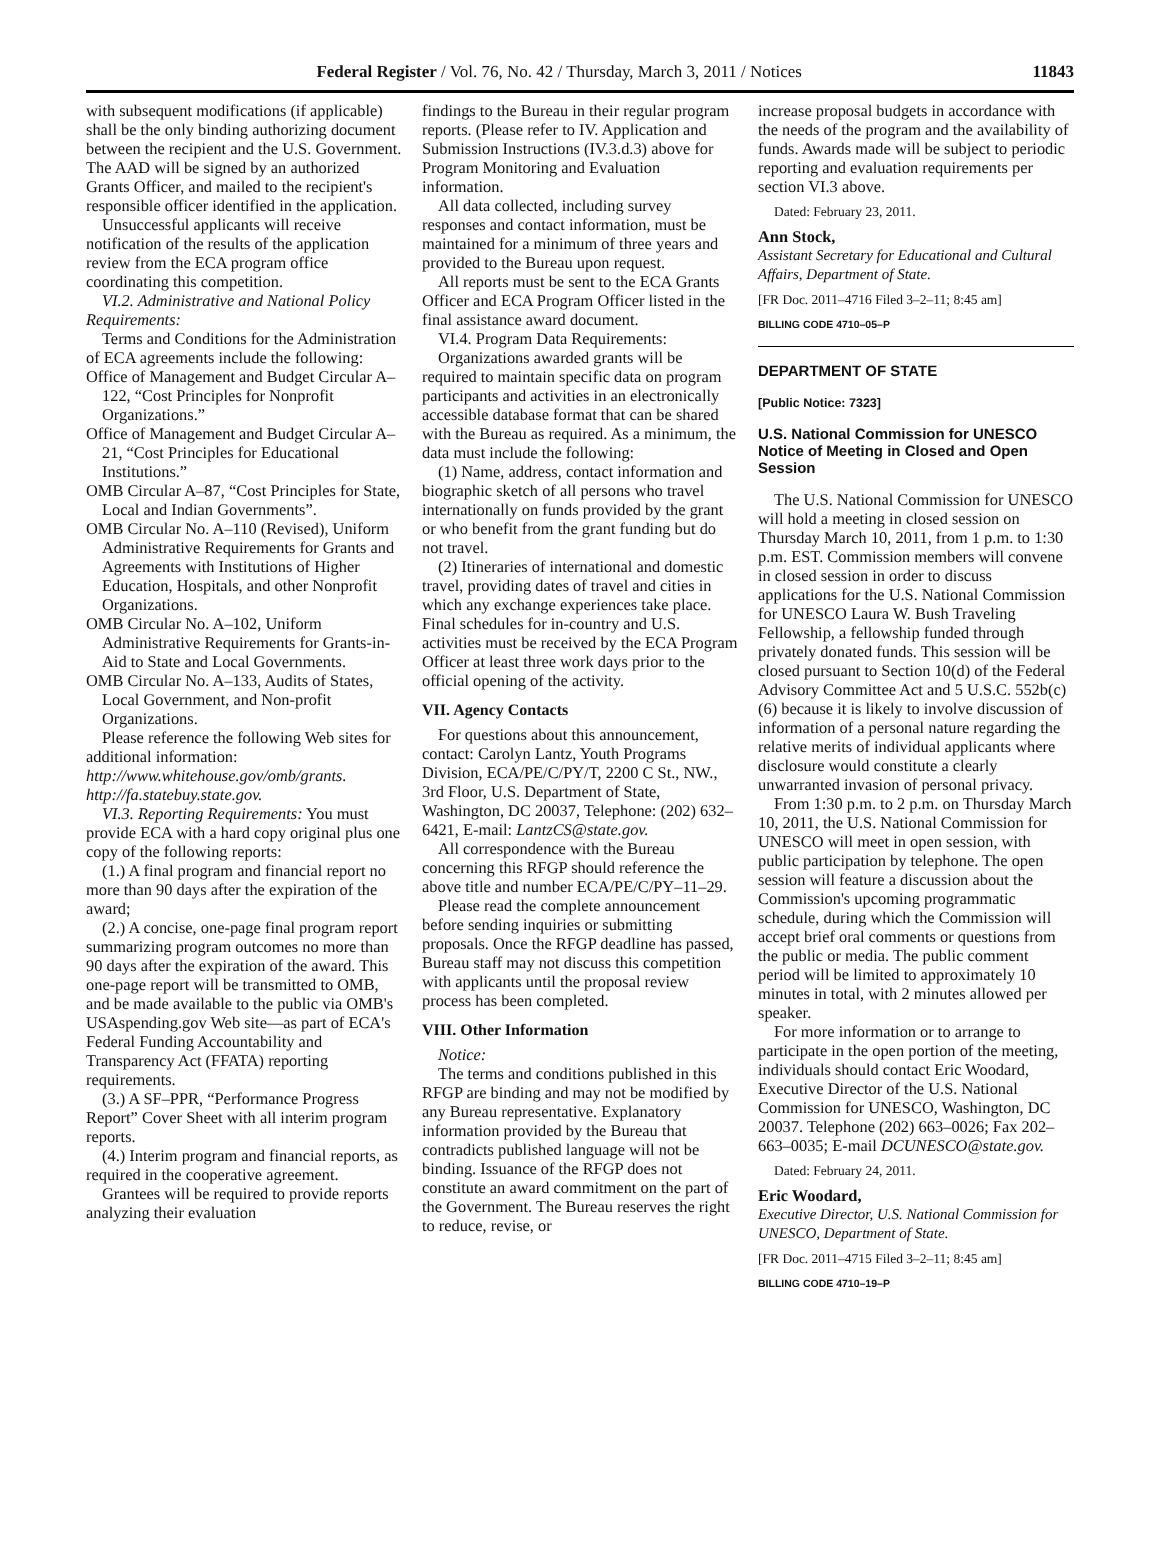Federal Register / Vol. 76, No. 42 / Thursday, March 3, 2011 / Notices 11843
with subsequent modifications (if applicable) shall be the only binding authorizing document between the recipient and the U.S. Government. The AAD will be signed by an authorized Grants Officer, and mailed to the recipient's responsible officer identified in the application.
Unsuccessful applicants will receive notification of the results of the application review from the ECA program office coordinating this competition.
VI.2. Administrative and National Policy Requirements:
Terms and Conditions for the Administration of ECA agreements include the following:
Office of Management and Budget Circular A–122, “Cost Principles for Nonprofit Organizations.”
Office of Management and Budget Circular A–21, “Cost Principles for Educational Institutions.”
OMB Circular A–87, “Cost Principles for State, Local and Indian Governments”.
OMB Circular No. A–110 (Revised), Uniform Administrative Requirements for Grants and Agreements with Institutions of Higher Education, Hospitals, and other Nonprofit Organizations.
OMB Circular No. A–102, Uniform Administrative Requirements for Grants-in-Aid to State and Local Governments.
OMB Circular No. A–133, Audits of States, Local Government, and Non-profit Organizations.
Please reference the following Web sites for additional information:
http://www.whitehouse.gov/omb/grants.
http://fa.statebuy.state.gov.
VI.3. Reporting Requirements: You must provide ECA with a hard copy original plus one copy of the following reports:
(1.) A final program and financial report no more than 90 days after the expiration of the award;
(2.) A concise, one-page final program report summarizing program outcomes no more than 90 days after the expiration of the award. This one-page report will be transmitted to OMB, and be made available to the public via OMB's USAspending.gov Web site—as part of ECA's Federal Funding Accountability and Transparency Act (FFATA) reporting requirements.
(3.) A SF–PPR, “Performance Progress Report” Cover Sheet with all interim program reports.
(4.) Interim program and financial reports, as required in the cooperative agreement.
Grantees will be required to provide reports analyzing their evaluation
findings to the Bureau in their regular program reports. (Please refer to IV. Application and Submission Instructions (IV.3.d.3) above for Program Monitoring and Evaluation information.
All data collected, including survey responses and contact information, must be maintained for a minimum of three years and provided to the Bureau upon request.
All reports must be sent to the ECA Grants Officer and ECA Program Officer listed in the final assistance award document.
VI.4. Program Data Requirements:
Organizations awarded grants will be required to maintain specific data on program participants and activities in an electronically accessible database format that can be shared with the Bureau as required. As a minimum, the data must include the following:
(1) Name, address, contact information and biographic sketch of all persons who travel internationally on funds provided by the grant or who benefit from the grant funding but do not travel.
(2) Itineraries of international and domestic travel, providing dates of travel and cities in which any exchange experiences take place. Final schedules for in-country and U.S. activities must be received by the ECA Program Officer at least three work days prior to the official opening of the activity.
VII. Agency Contacts
For questions about this announcement, contact: Carolyn Lantz, Youth Programs Division, ECA/PE/C/PY/T, 2200 C St., NW., 3rd Floor, U.S. Department of State, Washington, DC 20037, Telephone: (202) 632–6421, E-mail: LantzCS@state.gov.
All correspondence with the Bureau concerning this RFGP should reference the above title and number ECA/PE/C/PY–11–29.
Please read the complete announcement before sending inquiries or submitting proposals. Once the RFGP deadline has passed, Bureau staff may not discuss this competition with applicants until the proposal review process has been completed.
VIII. Other Information
Notice:
The terms and conditions published in this RFGP are binding and may not be modified by any Bureau representative. Explanatory information provided by the Bureau that contradicts published language will not be binding. Issuance of the RFGP does not constitute an award commitment on the part of the Government. The Bureau reserves the right to reduce, revise, or
increase proposal budgets in accordance with the needs of the program and the availability of funds. Awards made will be subject to periodic reporting and evaluation requirements per section VI.3 above.
Dated: February 23, 2011.
Ann Stock,
Assistant Secretary for Educational and Cultural Affairs, Department of State.
[FR Doc. 2011–4716 Filed 3–2–11; 8:45 am]
BILLING CODE 4710–05–P
DEPARTMENT OF STATE
[Public Notice: 7323]
U.S. National Commission for UNESCO Notice of Meeting in Closed and Open Session
The U.S. National Commission for UNESCO will hold a meeting in closed session on Thursday March 10, 2011, from 1 p.m. to 1:30 p.m. EST. Commission members will convene in closed session in order to discuss applications for the U.S. National Commission for UNESCO Laura W. Bush Traveling Fellowship, a fellowship funded through privately donated funds. This session will be closed pursuant to Section 10(d) of the Federal Advisory Committee Act and 5 U.S.C. 552b(c)(6) because it is likely to involve discussion of information of a personal nature regarding the relative merits of individual applicants where disclosure would constitute a clearly unwarranted invasion of personal privacy.
From 1:30 p.m. to 2 p.m. on Thursday March 10, 2011, the U.S. National Commission for UNESCO will meet in open session, with public participation by telephone. The open session will feature a discussion about the Commission's upcoming programmatic schedule, during which the Commission will accept brief oral comments or questions from the public or media. The public comment period will be limited to approximately 10 minutes in total, with 2 minutes allowed per speaker.
For more information or to arrange to participate in the open portion of the meeting, individuals should contact Eric Woodard, Executive Director of the U.S. National Commission for UNESCO, Washington, DC 20037. Telephone (202) 663–0026; Fax 202–663–0035; E-mail DCUNESCO@state.gov.
Dated: February 24, 2011.
Eric Woodard,
Executive Director, U.S. National Commission for UNESCO, Department of State.
[FR Doc. 2011–4715 Filed 3–2–11; 8:45 am]
BILLING CODE 4710–19–P